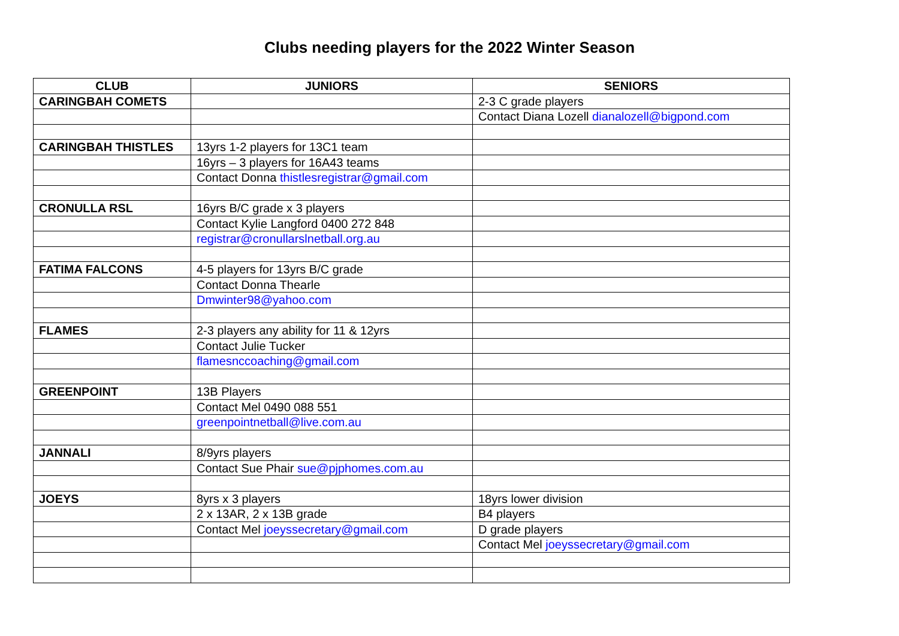Clubs needing players for the 2022 Winter Season
| CLUB | JUNIORS | SENIORS |
| --- | --- | --- |
| CARINGBAH COMETS | | 2-3 C grade players |
| | | Contact Diana Lozell dianalozell@bigpond.com |
| CARINGBAH THISTLES | 13yrs 1-2 players for 13C1 team | |
| | 16yrs – 3 players for 16A43 teams | |
| | Contact Donna thistlesregistrar@gmail.com | |
| CRONULLA RSL | 16yrs B/C grade x 3 players | |
| | Contact Kylie Langford 0400 272 848 | |
| | registrar@cronullarslnetball.org.au | |
| FATIMA FALCONS | 4-5 players for 13yrs B/C grade | |
| | Contact Donna Thearle | |
| | Dmwinter98@yahoo.com | |
| FLAMES | 2-3 players any ability for 11 & 12yrs | |
| | Contact Julie Tucker | |
| | flamesnccoaching@gmail.com | |
| GREENPOINT | 13B Players | |
| | Contact Mel 0490 088 551 | |
| | greenpointnetball@live.com.au | |
| JANNALI | 8/9yrs players | |
| | Contact Sue Phair sue@pjphomes.com.au | |
| JOEYS | 8yrs x 3 players | 18yrs lower division |
| | 2 x 13AR, 2 x 13B grade | B4 players |
| | Contact Mel joeyssecretary@gmail.com | D grade players |
| | | Contact Mel joeyssecretary@gmail.com |